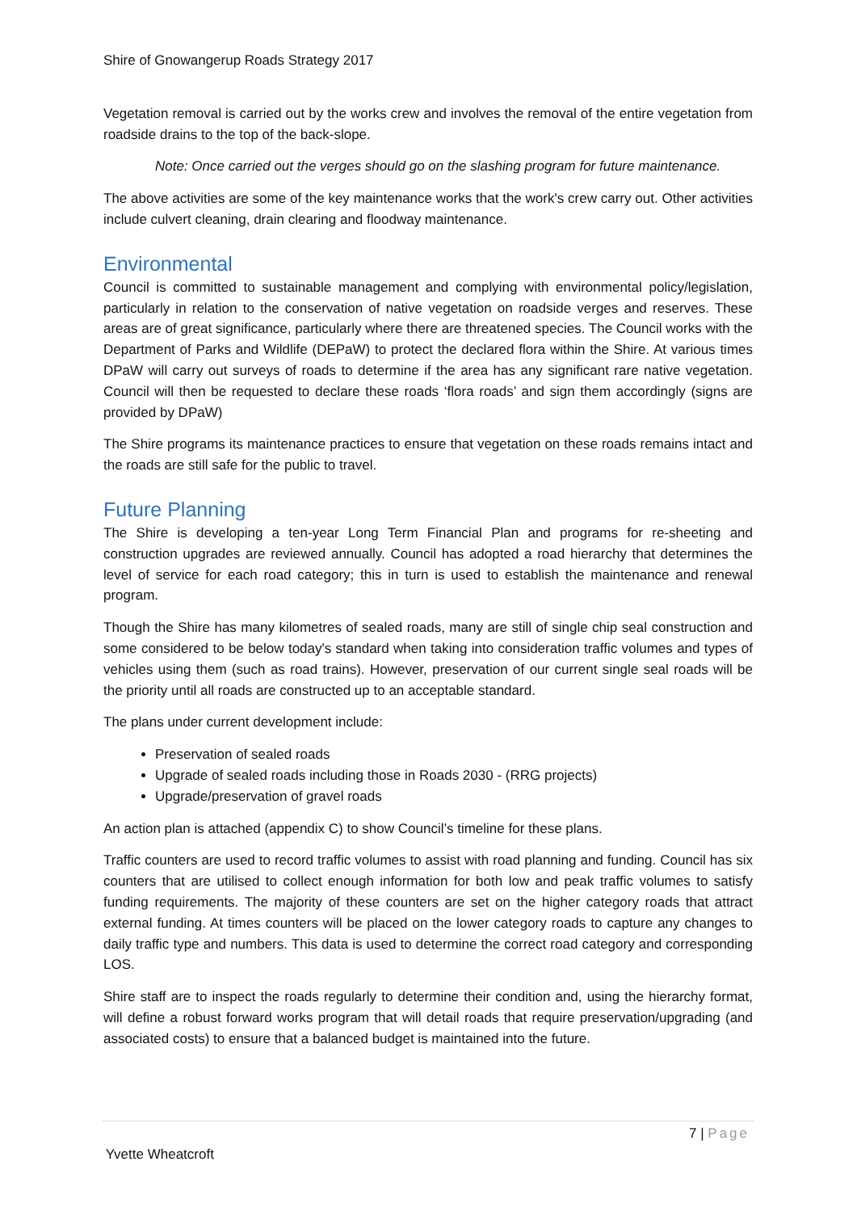Shire of Gnowangerup Roads Strategy 2017
Vegetation removal is carried out by the works crew and involves the removal of the entire vegetation from roadside drains to the top of the back-slope.
Note: Once carried out the verges should go on the slashing program for future maintenance.
The above activities are some of the key maintenance works that the work's crew carry out. Other activities include culvert cleaning, drain clearing and floodway maintenance.
Environmental
Council is committed to sustainable management and complying with environmental policy/legislation, particularly in relation to the conservation of native vegetation on roadside verges and reserves. These areas are of great significance, particularly where there are threatened species. The Council works with the Department of Parks and Wildlife (DEPaW) to protect the declared flora within the Shire. At various times DPaW will carry out surveys of roads to determine if the area has any significant rare native vegetation. Council will then be requested to declare these roads ‘flora roads’ and sign them accordingly (signs are provided by DPaW)
The Shire programs its maintenance practices to ensure that vegetation on these roads remains intact and the roads are still safe for the public to travel.
Future Planning
The Shire is developing a ten-year Long Term Financial Plan and programs for re-sheeting and construction upgrades are reviewed annually. Council has adopted a road hierarchy that determines the level of service for each road category; this in turn is used to establish the maintenance and renewal program.
Though the Shire has many kilometres of sealed roads, many are still of single chip seal construction and some considered to be below today's standard when taking into consideration traffic volumes and types of vehicles using them (such as road trains). However, preservation of our current single seal roads will be the priority until all roads are constructed up to an acceptable standard.
The plans under current development include:
Preservation of sealed roads
Upgrade of sealed roads including those in Roads 2030 - (RRG projects)
Upgrade/preservation of gravel roads
An action plan is attached (appendix C) to show Council’s timeline for these plans.
Traffic counters are used to record traffic volumes to assist with road planning and funding. Council has six counters that are utilised to collect enough information for both low and peak traffic volumes to satisfy funding requirements. The majority of these counters are set on the higher category roads that attract external funding. At times counters will be placed on the lower category roads to capture any changes to daily traffic type and numbers. This data is used to determine the correct road category and corresponding LOS.
Shire staff are to inspect the roads regularly to determine their condition and, using the hierarchy format, will define a robust forward works program that will detail roads that require preservation/upgrading (and associated costs) to ensure that a balanced budget is maintained into the future.
7 | Page
Yvette Wheatcroft